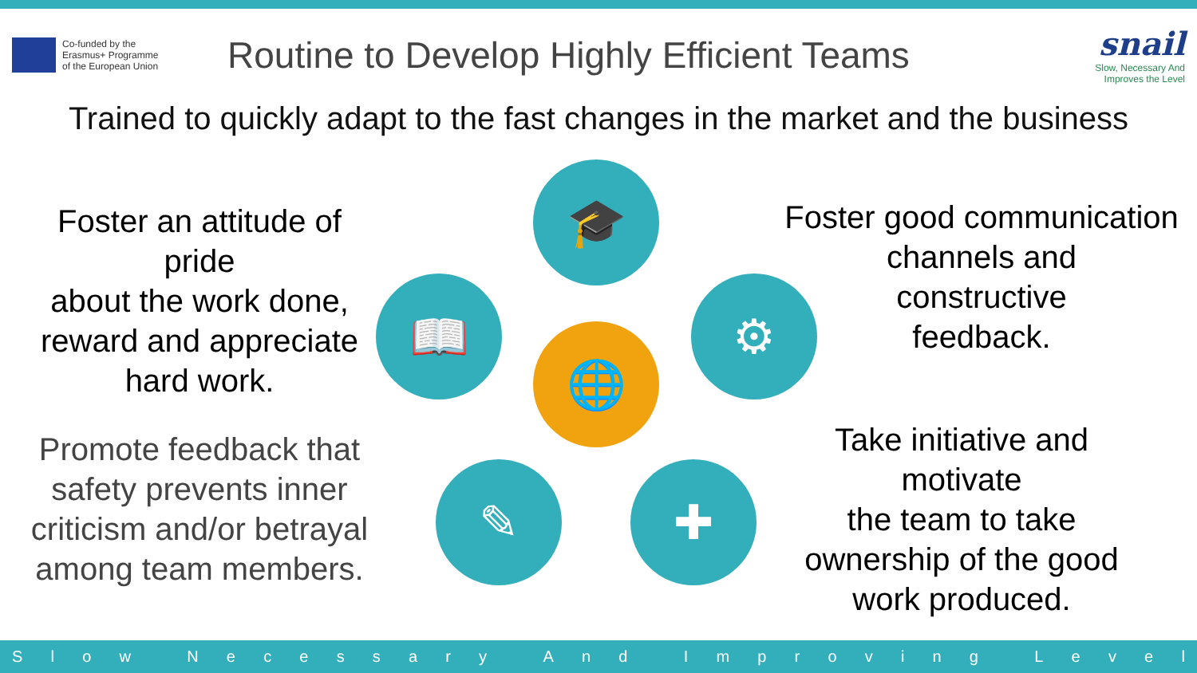Co-funded by the
Erasmus+ Programme
of the European Union
Routine to Develop Highly Efficient Teams
snail
Slow, Necessary And
Improves the Level
Trained to quickly adapt to the fast changes in the market and the business
Foster an attitude of pride
about the work done, reward and appreciate hard work.
Promote feedback that safety prevents inner criticism and/or betrayal among team members.
Foster good communication channels and
constructive
feedback.
Take initiative and motivate
the team to take ownership of the good work produced.
🎓
⚙
✚
✎
📖
🌐
Slow Necessary And Improving Level